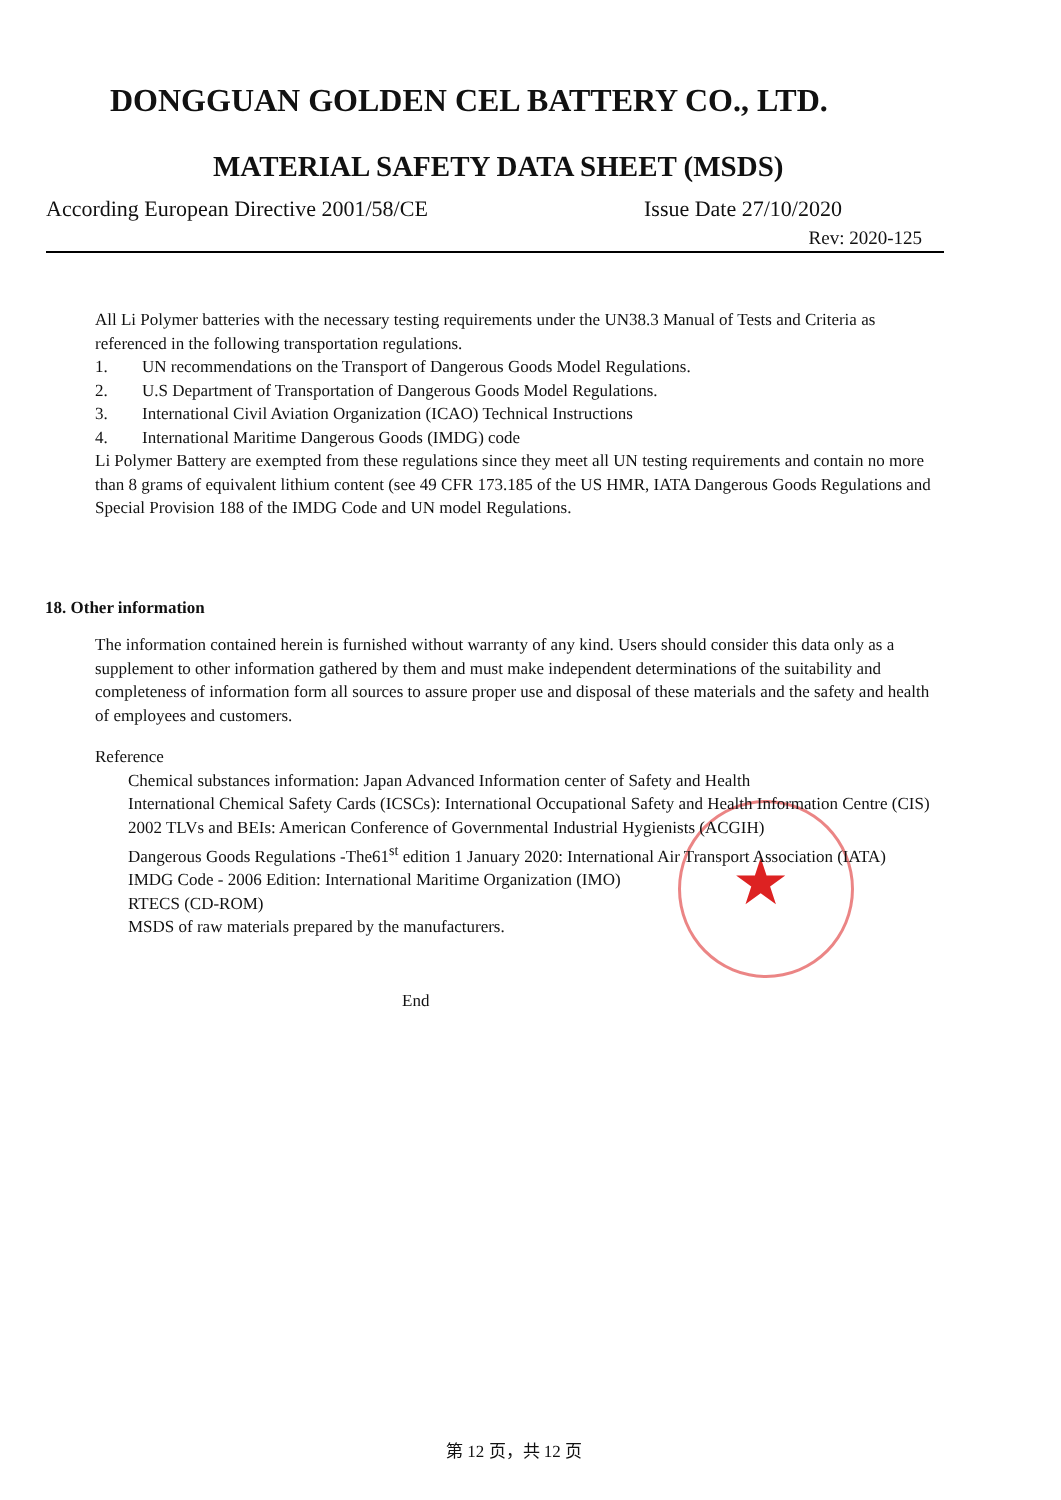DONGGUAN GOLDEN CEL BATTERY CO., LTD.
MATERIAL SAFETY DATA SHEET (MSDS)
According European Directive 2001/58/CE Issue Date 27/10/2020
Rev: 2020-125
★
All Li Polymer batteries with the necessary testing requirements under the UN38.3 Manual of Tests and Criteria as referenced in the following transportation regulations.
1. UN recommendations on the Transport of Dangerous Goods Model Regulations.
2. U.S Department of Transportation of Dangerous Goods Model Regulations.
3. International Civil Aviation Organization (ICAO) Technical Instructions
4. International Maritime Dangerous Goods (IMDG) code
Li Polymer Battery are exempted from these regulations since they meet all UN testing requirements and contain no more than 8 grams of equivalent lithium content (see 49 CFR 173.185 of the US HMR, IATA Dangerous Goods Regulations and Special Provision 188 of the IMDG Code and UN model Regulations.
18. Other information
The information contained herein is furnished without warranty of any kind. Users should consider this data only as a supplement to other information gathered by them and must make independent determinations of the suitability and completeness of information form all sources to assure proper use and disposal of these materials and the safety and health of employees and customers.
Reference
Chemical substances information: Japan Advanced Information center of Safety and Health
International Chemical Safety Cards (ICSCs): International Occupational Safety and Health Information Centre (CIS)
2002 TLVs and BEIs: American Conference of Governmental Industrial Hygienists (ACGIH)
Dangerous Goods Regulations -The61<sup>st</sup> edition 1 January 2020: International Air Transport Association (IATA)
IMDG Code - 2006 Edition: International Maritime Organization (IMO)
RTECS (CD-ROM)
MSDS of raw materials prepared by the manufacturers.
End
第 12 页，共 12 页